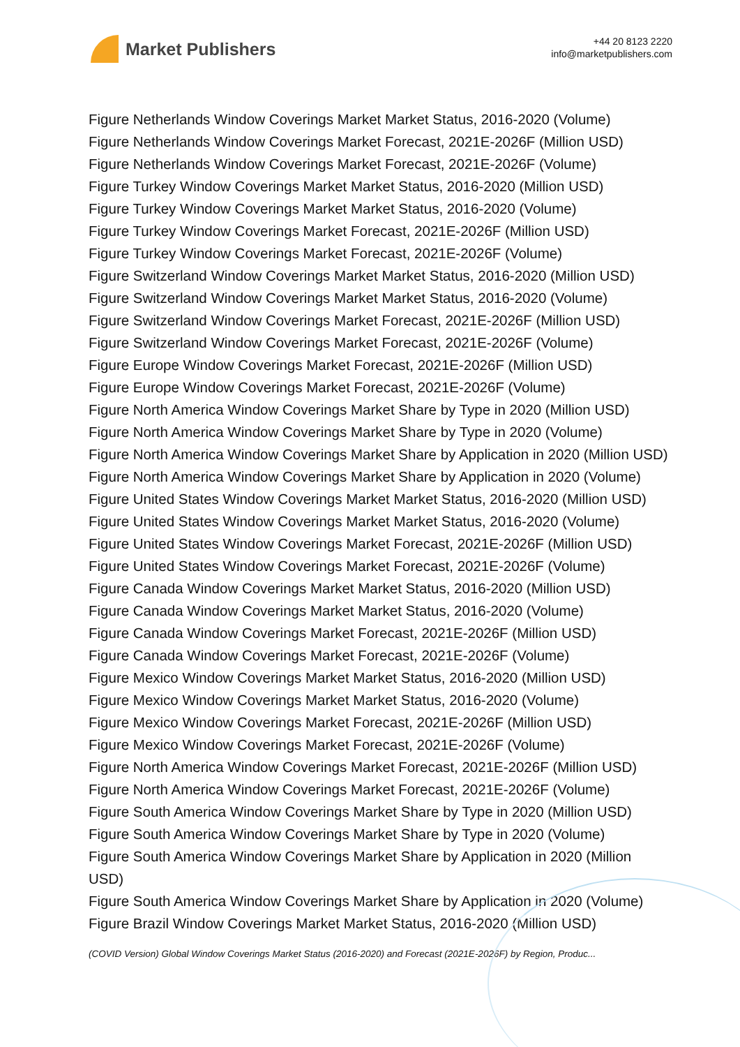Market Publishers
+44 20 8123 2220
info@marketpublishers.com
Figure Netherlands Window Coverings Market Market Status, 2016-2020 (Volume)
Figure Netherlands Window Coverings Market Forecast, 2021E-2026F (Million USD)
Figure Netherlands Window Coverings Market Forecast, 2021E-2026F (Volume)
Figure Turkey Window Coverings Market Market Status, 2016-2020 (Million USD)
Figure Turkey Window Coverings Market Market Status, 2016-2020 (Volume)
Figure Turkey Window Coverings Market Forecast, 2021E-2026F (Million USD)
Figure Turkey Window Coverings Market Forecast, 2021E-2026F (Volume)
Figure Switzerland Window Coverings Market Market Status, 2016-2020 (Million USD)
Figure Switzerland Window Coverings Market Market Status, 2016-2020 (Volume)
Figure Switzerland Window Coverings Market Forecast, 2021E-2026F (Million USD)
Figure Switzerland Window Coverings Market Forecast, 2021E-2026F (Volume)
Figure Europe Window Coverings Market Forecast, 2021E-2026F (Million USD)
Figure Europe Window Coverings Market Forecast, 2021E-2026F (Volume)
Figure North America Window Coverings Market Share by Type in 2020 (Million USD)
Figure North America Window Coverings Market Share by Type in 2020 (Volume)
Figure North America Window Coverings Market Share by Application in 2020 (Million USD)
Figure North America Window Coverings Market Share by Application in 2020 (Volume)
Figure United States Window Coverings Market Market Status, 2016-2020 (Million USD)
Figure United States Window Coverings Market Market Status, 2016-2020 (Volume)
Figure United States Window Coverings Market Forecast, 2021E-2026F (Million USD)
Figure United States Window Coverings Market Forecast, 2021E-2026F (Volume)
Figure Canada Window Coverings Market Market Status, 2016-2020 (Million USD)
Figure Canada Window Coverings Market Market Status, 2016-2020 (Volume)
Figure Canada Window Coverings Market Forecast, 2021E-2026F (Million USD)
Figure Canada Window Coverings Market Forecast, 2021E-2026F (Volume)
Figure Mexico Window Coverings Market Market Status, 2016-2020 (Million USD)
Figure Mexico Window Coverings Market Market Status, 2016-2020 (Volume)
Figure Mexico Window Coverings Market Forecast, 2021E-2026F (Million USD)
Figure Mexico Window Coverings Market Forecast, 2021E-2026F (Volume)
Figure North America Window Coverings Market Forecast, 2021E-2026F (Million USD)
Figure North America Window Coverings Market Forecast, 2021E-2026F (Volume)
Figure South America Window Coverings Market Share by Type in 2020 (Million USD)
Figure South America Window Coverings Market Share by Type in 2020 (Volume)
Figure South America Window Coverings Market Share by Application in 2020 (Million USD)
Figure South America Window Coverings Market Share by Application in 2020 (Volume)
Figure Brazil Window Coverings Market Market Status, 2016-2020 (Million USD)
(COVID Version) Global Window Coverings Market Status (2016-2020) and Forecast (2021E-2026F) by Region, Produc...